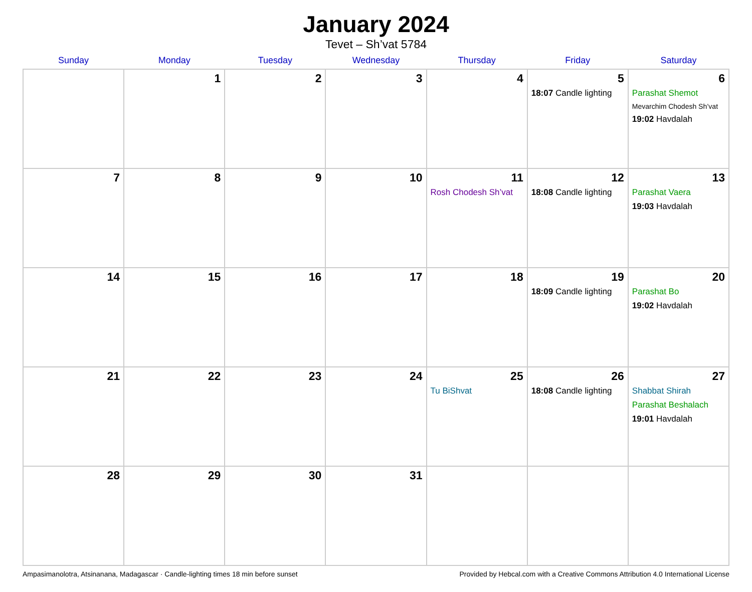January 2024
Tevet – Sh’vat 5784
| Sunday | Monday | Tuesday | Wednesday | Thursday | Friday | Saturday |
| --- | --- | --- | --- | --- | --- | --- |
| | 1 | 2 | 3 | 4 | 5 18:07 Candle lighting | 6 Parashat Shemot Mevarchim Chodesh Sh’vat 19:02 Havdalah |
| 7 | 8 | 9 | 10 | 11 Rosh Chodesh Sh’vat | 12 18:08 Candle lighting | 13 Parashat Vaera 19:03 Havdalah |
| 14 | 15 | 16 | 17 | 18 | 19 18:09 Candle lighting | 20 Parashat Bo 19:02 Havdalah |
| 21 | 22 | 23 | 24 | 25 Tu BiShvat | 26 18:08 Candle lighting | 27 Shabbat Shirah Parashat Beshalach 19:01 Havdalah |
| 28 | 29 | 30 | 31 | | | |
Ampasimanolotra, Atsinanana, Madagascar · Candle-lighting times 18 min before sunset Provided by Hebcal.com with a Creative Commons Attribution 4.0 International License